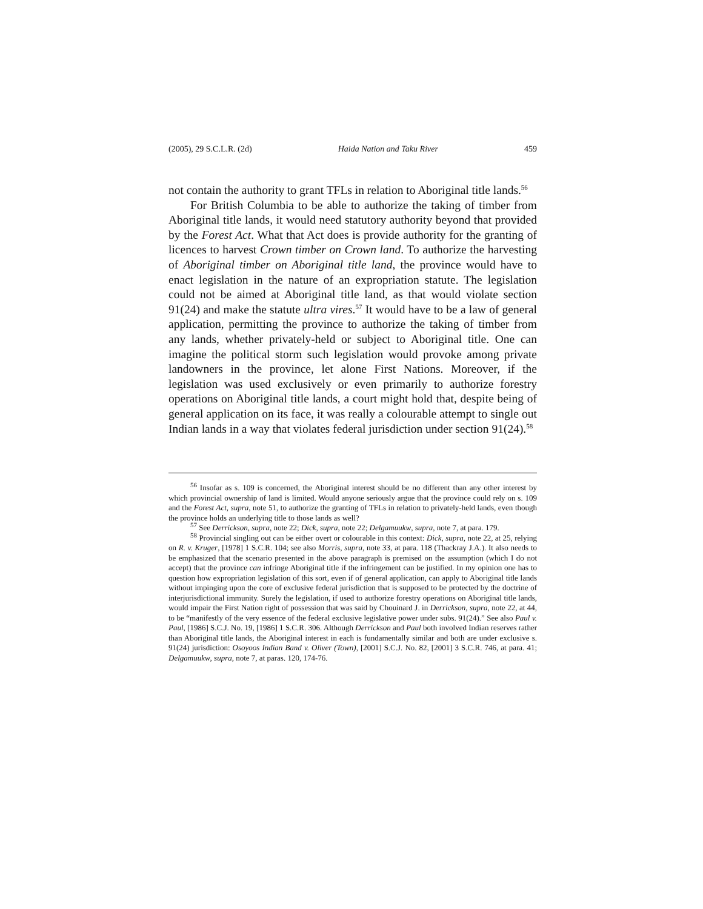(2005), 29 S.C.L.R. (2d) Haida Nation and Taku River 459
not contain the authority to grant TFLs in relation to Aboriginal title lands.<sup>56</sup>
For British Columbia to be able to authorize the taking of timber from Aboriginal title lands, it would need statutory authority beyond that provided by the Forest Act. What that Act does is provide authority for the granting of licences to harvest Crown timber on Crown land. To authorize the harvesting of Aboriginal timber on Aboriginal title land, the province would have to enact legislation in the nature of an expropriation statute. The legislation could not be aimed at Aboriginal title land, as that would violate section 91(24) and make the statute ultra vires.<sup>57</sup> It would have to be a law of general application, permitting the province to authorize the taking of timber from any lands, whether privately-held or subject to Aboriginal title. One can imagine the political storm such legislation would provoke among private landowners in the province, let alone First Nations. Moreover, if the legislation was used exclusively or even primarily to authorize forestry operations on Aboriginal title lands, a court might hold that, despite being of general application on its face, it was really a colourable attempt to single out Indian lands in a way that violates federal jurisdiction under section 91(24).<sup>58</sup>
<sup>56</sup> Insofar as s. 109 is concerned, the Aboriginal interest should be no different than any other interest by which provincial ownership of land is limited. Would anyone seriously argue that the province could rely on s. 109 and the Forest Act, supra, note 51, to authorize the granting of TFLs in relation to privately-held lands, even though the province holds an underlying title to those lands as well?
<sup>57</sup> See Derrickson, supra, note 22; Dick, supra, note 22; Delgamuukw, supra, note 7, at para. 179.
<sup>58</sup> Provincial singling out can be either overt or colourable in this context: Dick, supra, note 22, at 25, relying on R. v. Kruger, [1978] 1 S.C.R. 104; see also Morris, supra, note 33, at para. 118 (Thackray J.A.). It also needs to be emphasized that the scenario presented in the above paragraph is premised on the assumption (which I do not accept) that the province can infringe Aboriginal title if the infringement can be justified. In my opinion one has to question how expropriation legislation of this sort, even if of general application, can apply to Aboriginal title lands without impinging upon the core of exclusive federal jurisdiction that is supposed to be protected by the doctrine of interjurisdictional immunity. Surely the legislation, if used to authorize forestry operations on Aboriginal title lands, would impair the First Nation right of possession that was said by Chouinard J. in Derrickson, supra, note 22, at 44, to be “manifestly of the very essence of the federal exclusive legislative power under subs. 91(24).” See also Paul v. Paul, [1986] S.C.J. No. 19, [1986] 1 S.C.R. 306. Although Derrickson and Paul both involved Indian reserves rather than Aboriginal title lands, the Aboriginal interest in each is fundamentally similar and both are under exclusive s. 91(24) jurisdiction: Osoyoos Indian Band v. Oliver (Town), [2001] S.C.J. No. 82, [2001] 3 S.C.R. 746, at para. 41; Delgamuukw, supra, note 7, at paras. 120, 174-76.